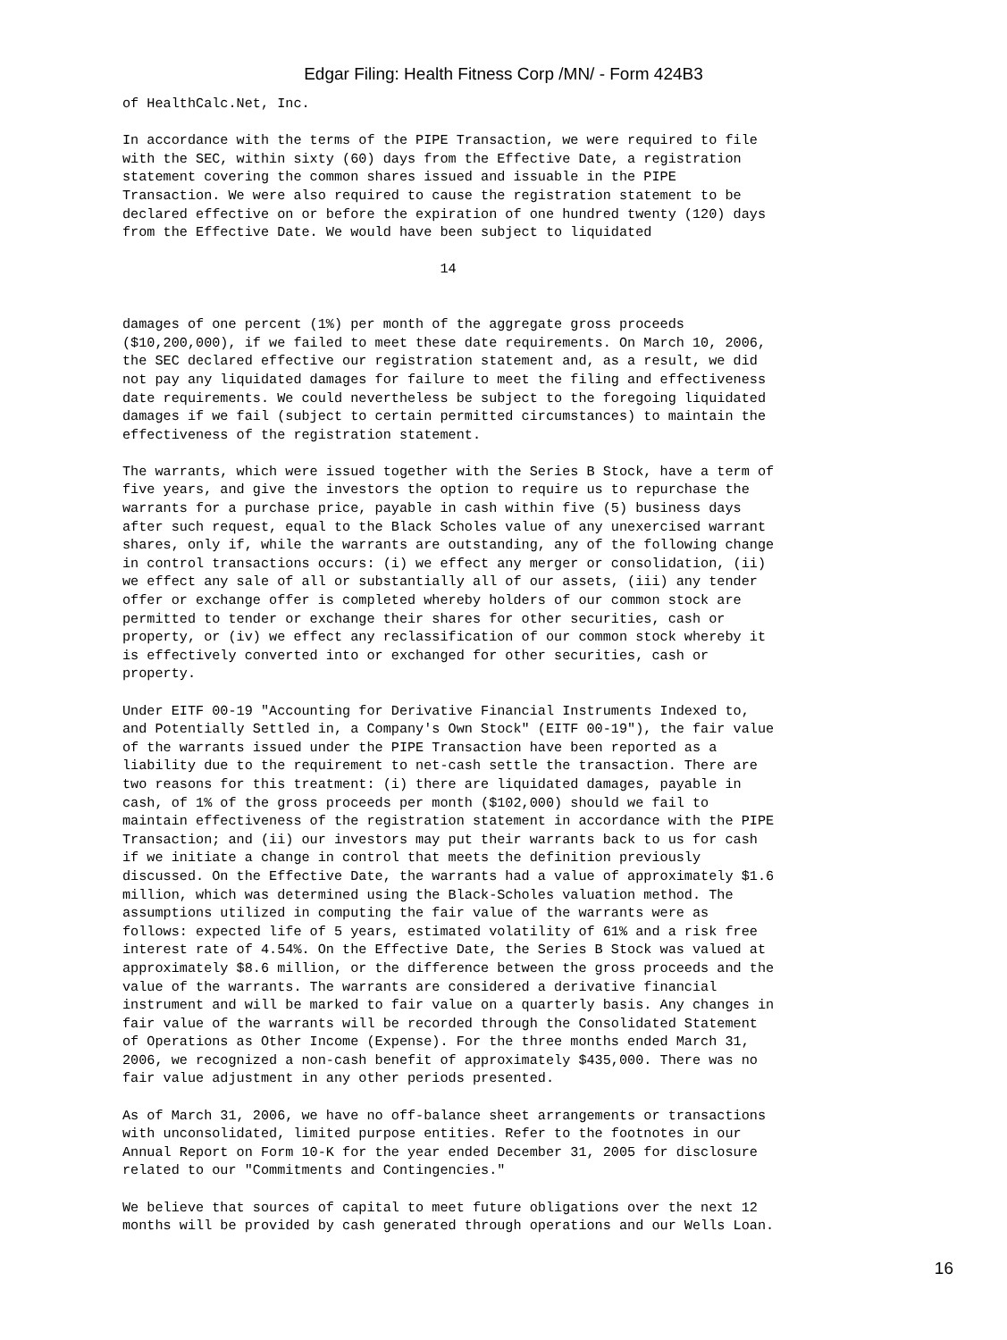Edgar Filing: Health Fitness Corp /MN/ - Form 424B3
of HealthCalc.Net, Inc.

In accordance with the terms of the PIPE Transaction, we were required to file
with the SEC, within sixty (60) days from the Effective Date, a registration
statement covering the common shares issued and issuable in the PIPE
Transaction. We were also required to cause the registration statement to be
declared effective on or before the expiration of one hundred twenty (120) days
from the Effective Date. We would have been subject to liquidated

                                       14


damages of one percent (1%) per month of the aggregate gross proceeds
($10,200,000), if we failed to meet these date requirements. On March 10, 2006,
the SEC declared effective our registration statement and, as a result, we did
not pay any liquidated damages for failure to meet the filing and effectiveness
date requirements. We could nevertheless be subject to the foregoing liquidated
damages if we fail (subject to certain permitted circumstances) to maintain the
effectiveness of the registration statement.

The warrants, which were issued together with the Series B Stock, have a term of
five years, and give the investors the option to require us to repurchase the
warrants for a purchase price, payable in cash within five (5) business days
after such request, equal to the Black Scholes value of any unexercised warrant
shares, only if, while the warrants are outstanding, any of the following change
in control transactions occurs: (i) we effect any merger or consolidation, (ii)
we effect any sale of all or substantially all of our assets, (iii) any tender
offer or exchange offer is completed whereby holders of our common stock are
permitted to tender or exchange their shares for other securities, cash or
property, or (iv) we effect any reclassification of our common stock whereby it
is effectively converted into or exchanged for other securities, cash or
property.

Under EITF 00-19 "Accounting for Derivative Financial Instruments Indexed to,
and Potentially Settled in, a Company's Own Stock" (EITF 00-19"), the fair value
of the warrants issued under the PIPE Transaction have been reported as a
liability due to the requirement to net-cash settle the transaction. There are
two reasons for this treatment: (i) there are liquidated damages, payable in
cash, of 1% of the gross proceeds per month ($102,000) should we fail to
maintain effectiveness of the registration statement in accordance with the PIPE
Transaction; and (ii) our investors may put their warrants back to us for cash
if we initiate a change in control that meets the definition previously
discussed. On the Effective Date, the warrants had a value of approximately $1.6
million, which was determined using the Black-Scholes valuation method. The
assumptions utilized in computing the fair value of the warrants were as
follows: expected life of 5 years, estimated volatility of 61% and a risk free
interest rate of 4.54%. On the Effective Date, the Series B Stock was valued at
approximately $8.6 million, or the difference between the gross proceeds and the
value of the warrants. The warrants are considered a derivative financial
instrument and will be marked to fair value on a quarterly basis. Any changes in
fair value of the warrants will be recorded through the Consolidated Statement
of Operations as Other Income (Expense). For the three months ended March 31,
2006, we recognized a non-cash benefit of approximately $435,000. There was no
fair value adjustment in any other periods presented.

As of March 31, 2006, we have no off-balance sheet arrangements or transactions
with unconsolidated, limited purpose entities. Refer to the footnotes in our
Annual Report on Form 10-K for the year ended December 31, 2005 for disclosure
related to our "Commitments and Contingencies."

We believe that sources of capital to meet future obligations over the next 12
months will be provided by cash generated through operations and our Wells Loan.
16